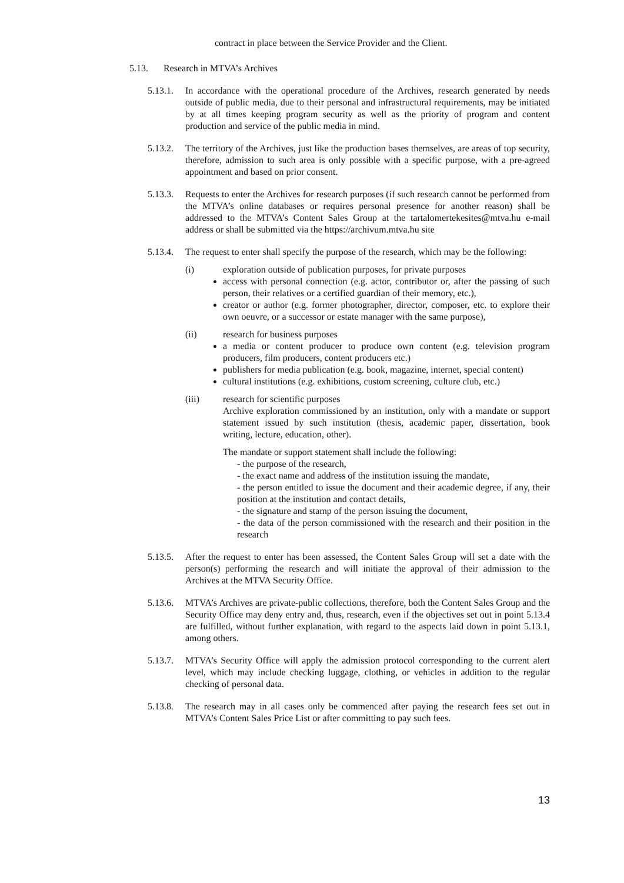contract in place between the Service Provider and the Client.
5.13. Research in MTVA’s Archives
5.13.1.
In accordance with the operational procedure of the Archives, research generated by needs outside of public media, due to their personal and infrastructural requirements, may be initiated by at all times keeping program security as well as the priority of program and content production and service of the public media in mind.
5.13.2.
The territory of the Archives, just like the production bases themselves, are areas of top security, therefore, admission to such area is only possible with a specific purpose, with a pre-agreed appointment and based on prior consent.
5.13.3.
Requests to enter the Archives for research purposes (if such research cannot be performed from the MTVA’s online databases or requires personal presence for another reason) shall be addressed to the MTVA’s Content Sales Group at the tartalomertekesites@mtva.hu e-mail address or shall be submitted via the https://archivum.mtva.hu site
5.13.4.
The request to enter shall specify the purpose of the research, which may be the following:
(i) exploration outside of publication purposes, for private purposes
access with personal connection (e.g. actor, contributor or, after the passing of such person, their relatives or a certified guardian of their memory, etc.),
creator or author (e.g. former photographer, director, composer, etc. to explore their own oeuvre, or a successor or estate manager with the same purpose),
(ii) research for business purposes
a media or content producer to produce own content (e.g. television program producers, film producers, content producers etc.)
publishers for media publication (e.g. book, magazine, internet, special content)
cultural institutions (e.g. exhibitions, custom screening, culture club, etc.)
(iii) research for scientific purposes
Archive exploration commissioned by an institution, only with a mandate or support statement issued by such institution (thesis, academic paper, dissertation, book writing, lecture, education, other).
The mandate or support statement shall include the following:
- the purpose of the research,
- the exact name and address of the institution issuing the mandate,
- the person entitled to issue the document and their academic degree, if any, their position at the institution and contact details,
- the signature and stamp of the person issuing the document,
- the data of the person commissioned with the research and their position in the research
5.13.5.
After the request to enter has been assessed, the Content Sales Group will set a date with the person(s) performing the research and will initiate the approval of their admission to the Archives at the MTVA Security Office.
5.13.6.
MTVA’s Archives are private-public collections, therefore, both the Content Sales Group and the Security Office may deny entry and, thus, research, even if the objectives set out in point 5.13.4 are fulfilled, without further explanation, with regard to the aspects laid down in point 5.13.1, among others.
5.13.7.
MTVA’s Security Office will apply the admission protocol corresponding to the current alert level, which may include checking luggage, clothing, or vehicles in addition to the regular checking of personal data.
5.13.8.
The research may in all cases only be commenced after paying the research fees set out in MTVA’s Content Sales Price List or after committing to pay such fees.
13